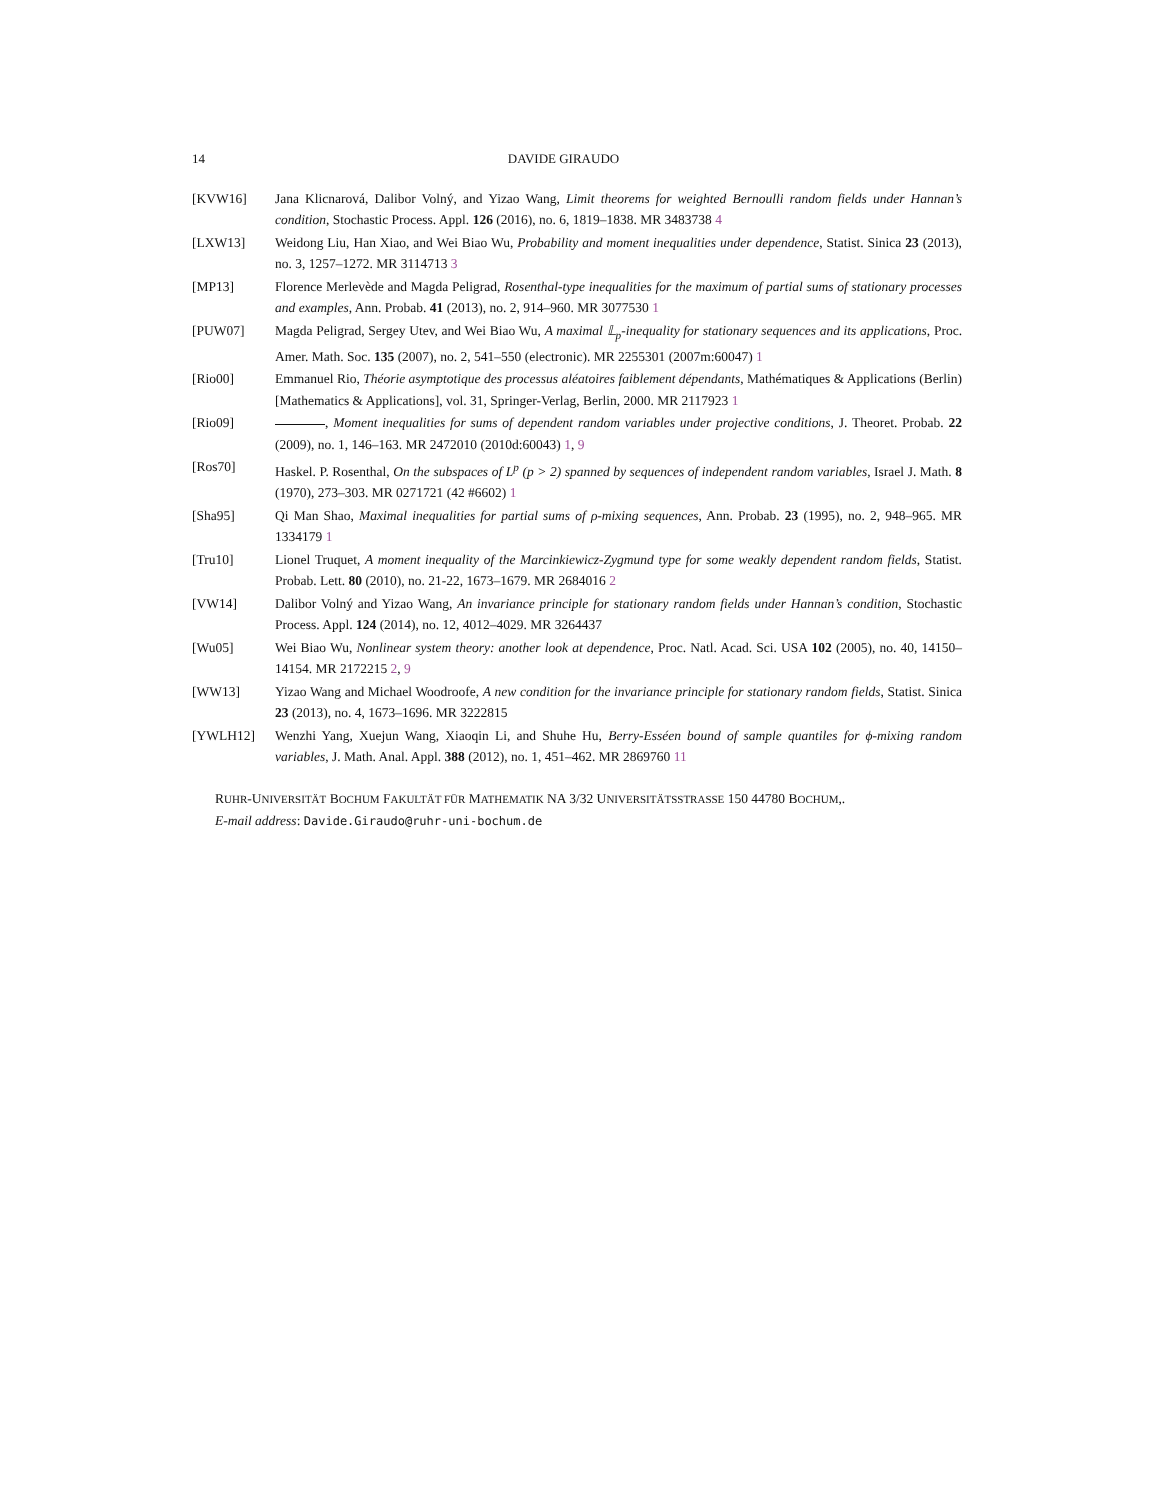14 DAVIDE GIRAUDO
[KVW16] Jana Klicnarová, Dalibor Volný, and Yizao Wang, Limit theorems for weighted Bernoulli random fields under Hannan’s condition, Stochastic Process. Appl. 126 (2016), no. 6, 1819–1838. MR 3483738 4
[LXW13] Weidong Liu, Han Xiao, and Wei Biao Wu, Probability and moment inequalities under dependence, Statist. Sinica 23 (2013), no. 3, 1257–1272. MR 3114713 3
[MP13] Florence Merlevède and Magda Peligrad, Rosenthal-type inequalities for the maximum of partial sums of stationary processes and examples, Ann. Probab. 41 (2013), no. 2, 914–960. MR 3077530 1
[PUW07] Magda Peligrad, Sergey Utev, and Wei Biao Wu, A maximal 𝕃<sub>p</sub>-inequality for stationary sequences and its applications, Proc. Amer. Math. Soc. 135 (2007), no. 2, 541–550 (electronic). MR 2255301 (2007m:60047) 1
[Rio00] Emmanuel Rio, Théorie asymptotique des processus aléatoires faiblement dépendants, Mathématiques & Applications (Berlin) [Mathematics & Applications], vol. 31, Springer-Verlag, Berlin, 2000. MR 2117923 1
[Rio09] , Moment inequalities for sums of dependent random variables under projective conditions, J. Theoret. Probab. 22 (2009), no. 1, 146–163. MR 2472010 (2010d:60043) 1, 9
[Ros70] Haskel. P. Rosenthal, On the subspaces of L<sup>p</sup> (p > 2) spanned by sequences of independent random variables, Israel J. Math. 8 (1970), 273–303. MR 0271721 (42 #6602) 1
[Sha95] Qi Man Shao, Maximal inequalities for partial sums of ρ-mixing sequences, Ann. Probab. 23 (1995), no. 2, 948–965. MR 1334179 1
[Tru10] Lionel Truquet, A moment inequality of the Marcinkiewicz-Zygmund type for some weakly dependent random fields, Statist. Probab. Lett. 80 (2010), no. 21-22, 1673–1679. MR 2684016 2
[VW14] Dalibor Volný and Yizao Wang, An invariance principle for stationary random fields under Hannan’s condition, Stochastic Process. Appl. 124 (2014), no. 12, 4012–4029. MR 3264437
[Wu05] Wei Biao Wu, Nonlinear system theory: another look at dependence, Proc. Natl. Acad. Sci. USA 102 (2005), no. 40, 14150–14154. MR 2172215 2, 9
[WW13] Yizao Wang and Michael Woodroofe, A new condition for the invariance principle for stationary random fields, Statist. Sinica 23 (2013), no. 4, 1673–1696. MR 3222815
[YWLH12] Wenzhi Yang, Xuejun Wang, Xiaoqin Li, and Shuhe Hu, Berry-Esséen bound of sample quantiles for ϕ-mixing random variables, J. Math. Anal. Appl. 388 (2012), no. 1, 451–462. MR 2869760 11
RUHR-UNIVERSITÄT BOCHUM FAKULTÄT FÜR MATHEMATIK NA 3/32 UNIVERSITÄTSSTRASSE 150 44780 BOCHUM,.
E-mail address: Davide.Giraudo@ruhr-uni-bochum.de